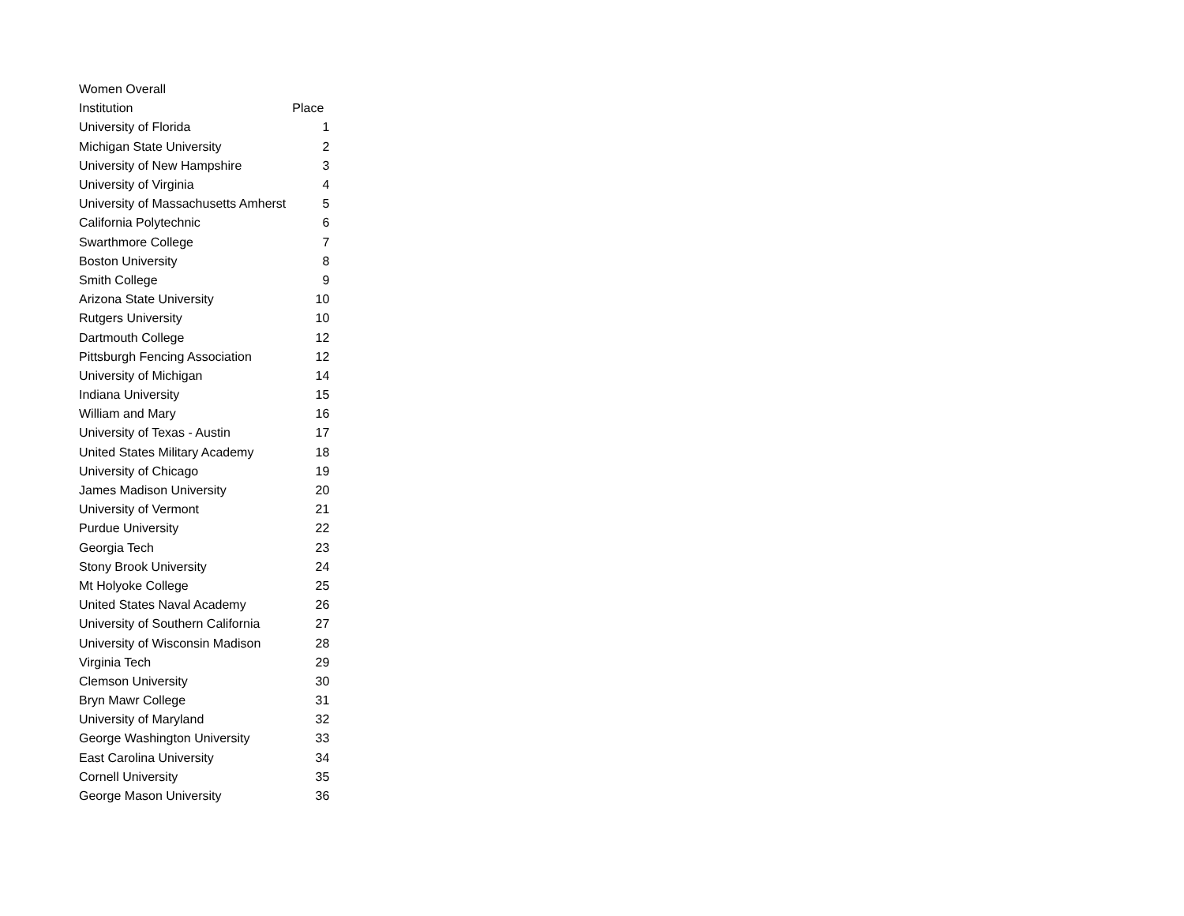| Women Overall | |
| Institution | Place |
| University of Florida | 1 |
| Michigan State University | 2 |
| University of New Hampshire | 3 |
| University of Virginia | 4 |
| University of Massachusetts Amherst | 5 |
| California Polytechnic | 6 |
| Swarthmore College | 7 |
| Boston University | 8 |
| Smith College | 9 |
| Arizona State University | 10 |
| Rutgers University | 10 |
| Dartmouth College | 12 |
| Pittsburgh Fencing Association | 12 |
| University of Michigan | 14 |
| Indiana University | 15 |
| William and Mary | 16 |
| University of Texas - Austin | 17 |
| United States Military Academy | 18 |
| University of Chicago | 19 |
| James Madison University | 20 |
| University of Vermont | 21 |
| Purdue University | 22 |
| Georgia Tech | 23 |
| Stony Brook University | 24 |
| Mt Holyoke College | 25 |
| United States Naval Academy | 26 |
| University of Southern California | 27 |
| University of Wisconsin Madison | 28 |
| Virginia Tech | 29 |
| Clemson University | 30 |
| Bryn Mawr College | 31 |
| University of Maryland | 32 |
| George Washington University | 33 |
| East Carolina University | 34 |
| Cornell University | 35 |
| George Mason University | 36 |